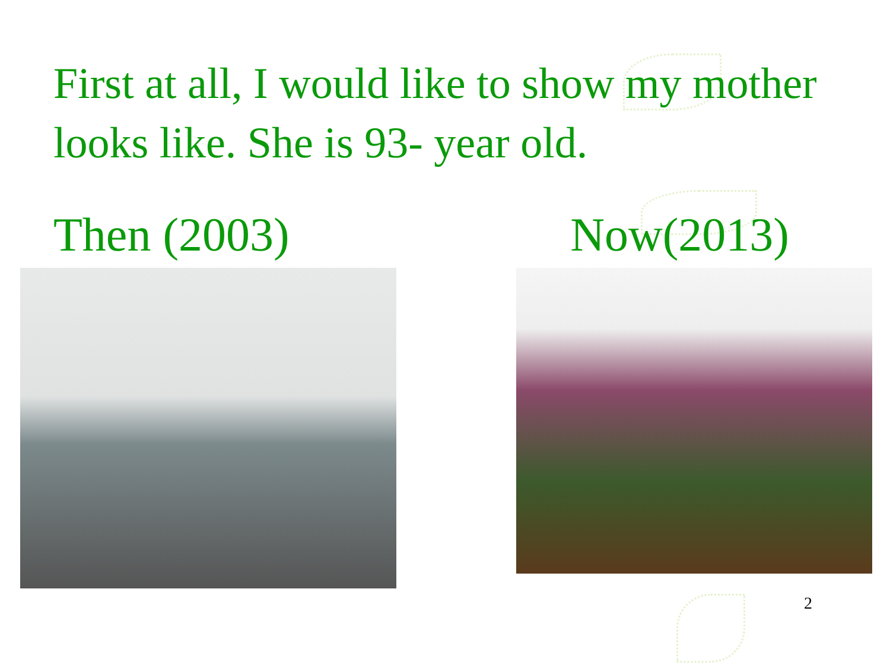First at all, I would like to show my mother looks like. She is 93- year old.
Then (2003) Now(2013)
2